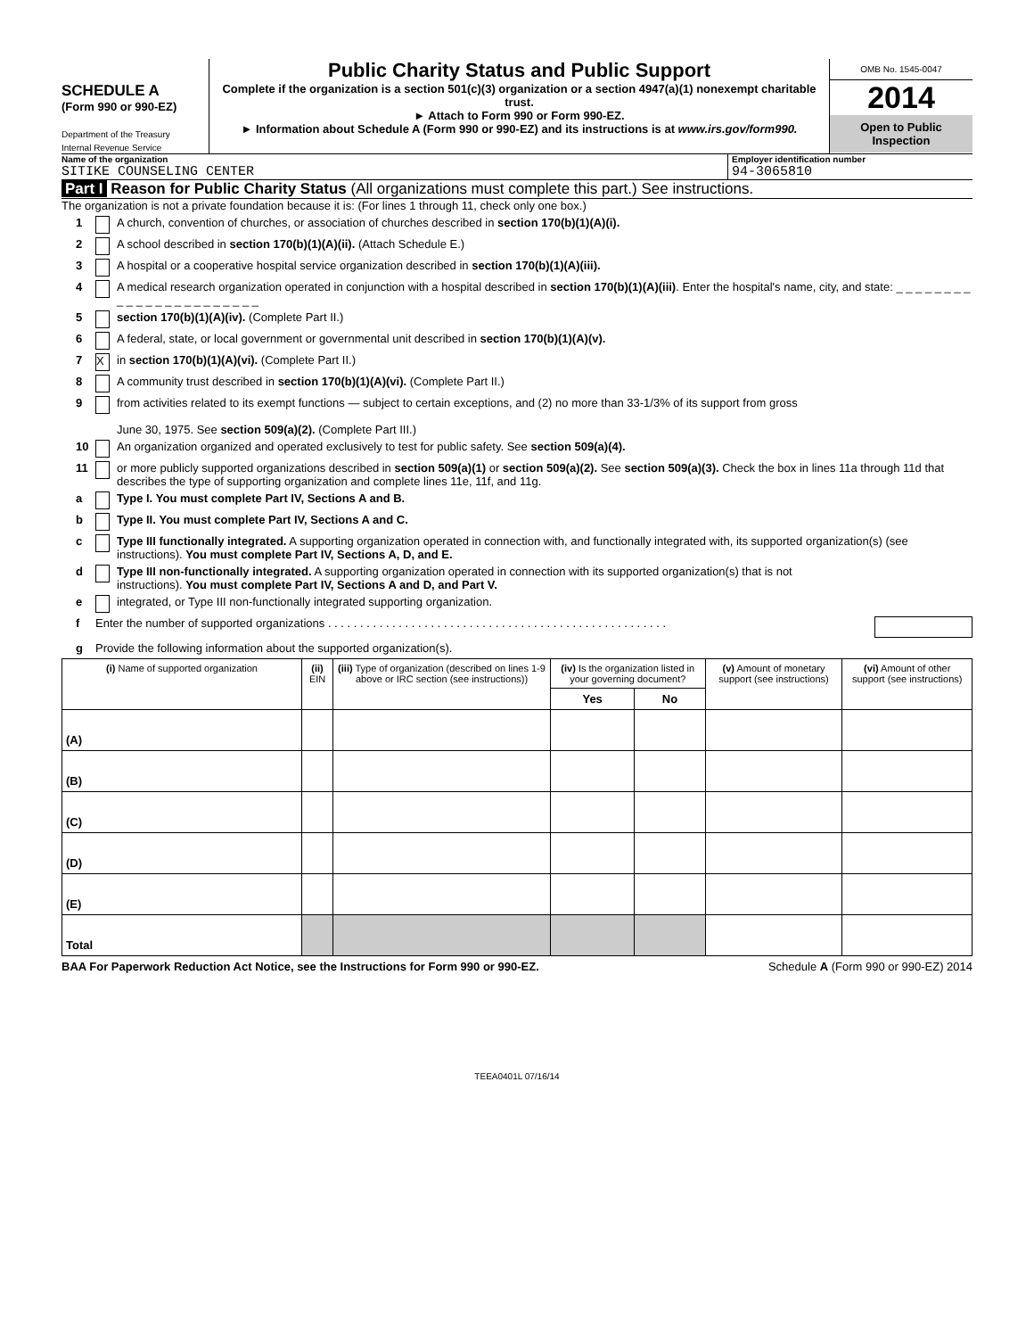SCHEDULE A
(Form 990 or 990-EZ)
Department of the Treasury
Internal Revenue Service
Public Charity Status and Public Support
Complete if the organization is a section 501(c)(3) organization or a section 4947(a)(1) nonexempt charitable trust.
► Attach to Form 990 or Form 990-EZ.
► Information about Schedule A (Form 990 or 990-EZ) and its instructions is at www.irs.gov/form990.
OMB No. 1545-0047
2014
Open to Public Inspection
Name of the organization
SITIKE COUNSELING CENTER
Employer identification number
94-3065810
Part I Reason for Public Charity Status (All organizations must complete this part.) See instructions.
The organization is not a private foundation because it is: (For lines 1 through 11, check only one box.)
1 A church, convention of churches, or association of churches described in section 170(b)(1)(A)(i).
2 A school described in section 170(b)(1)(A)(ii). (Attach Schedule E.)
3 A hospital or a cooperative hospital service organization described in section 170(b)(1)(A)(iii).
4 A medical research organization operated in conjunction with a hospital described in section 170(b)(1)(A)(iii). Enter the hospital's name, city, and state: _ _ _ _ _ _ _ _ _ _ _ _ _ _ _ _ _ _ _ _ _ _ _
5 section 170(b)(1)(A)(iv). (Complete Part II.)
6 A federal, state, or local government or governmental unit described in section 170(b)(1)(A)(v).
7 X in section 170(b)(1)(A)(vi). (Complete Part II.)
8 A community trust described in section 170(b)(1)(A)(vi). (Complete Part II.)
9 from activities related to its exempt functions — subject to certain exceptions, and (2) no more than 33-1/3% of its support from gross
June 30, 1975. See section 509(a)(2). (Complete Part III.)
10 An organization organized and operated exclusively to test for public safety. See section 509(a)(4).
11 or more publicly supported organizations described in section 509(a)(1) or section 509(a)(2). See section 509(a)(3). Check the box in lines 11a through 11d that describes the type of supporting organization and complete lines 11e, 11f, and 11g.
a Type I. You must complete Part IV, Sections A and B.
b Type II. You must complete Part IV, Sections A and C.
c Type III functionally integrated. A supporting organization operated in connection with, and functionally integrated with, its supported organization(s) (see instructions). You must complete Part IV, Sections A, D, and E.
d Type III non-functionally integrated. A supporting organization operated in connection with its supported organization(s) that is not
instructions). You must complete Part IV, Sections A and D, and Part V.
e integrated, or Type III non-functionally integrated supporting organization.
f Enter the number of supported organizations . . . . . . . . . . . . . . . . . . . . . . . . . . . . . . . . . . . . . . . . . . . . . . . . . . . . .
g Provide the following information about the supported organization(s).
| (i) Name of supported organization | (ii) EIN | (iii) Type of organization (described on lines 1-9 above or IRC section (see instructions)) | (iv) Is the organization listed in your governing document? | | (v) Amount of monetary support (see instructions) | (vi) Amount of other support (see instructions) |
| --- | --- | --- | --- | --- | --- | --- |
| | | | Yes | No | | |
| (A) | | | | | | |
| (B) | | | | | | |
| (C) | | | | | | |
| (D) | | | | | | |
| (E) | | | | | | |
| Total | | | | | | |
BAA For Paperwork Reduction Act Notice, see the Instructions for Form 990 or 990-EZ. Schedule A (Form 990 or 990-EZ) 2014
TEEA0401L 07/16/14